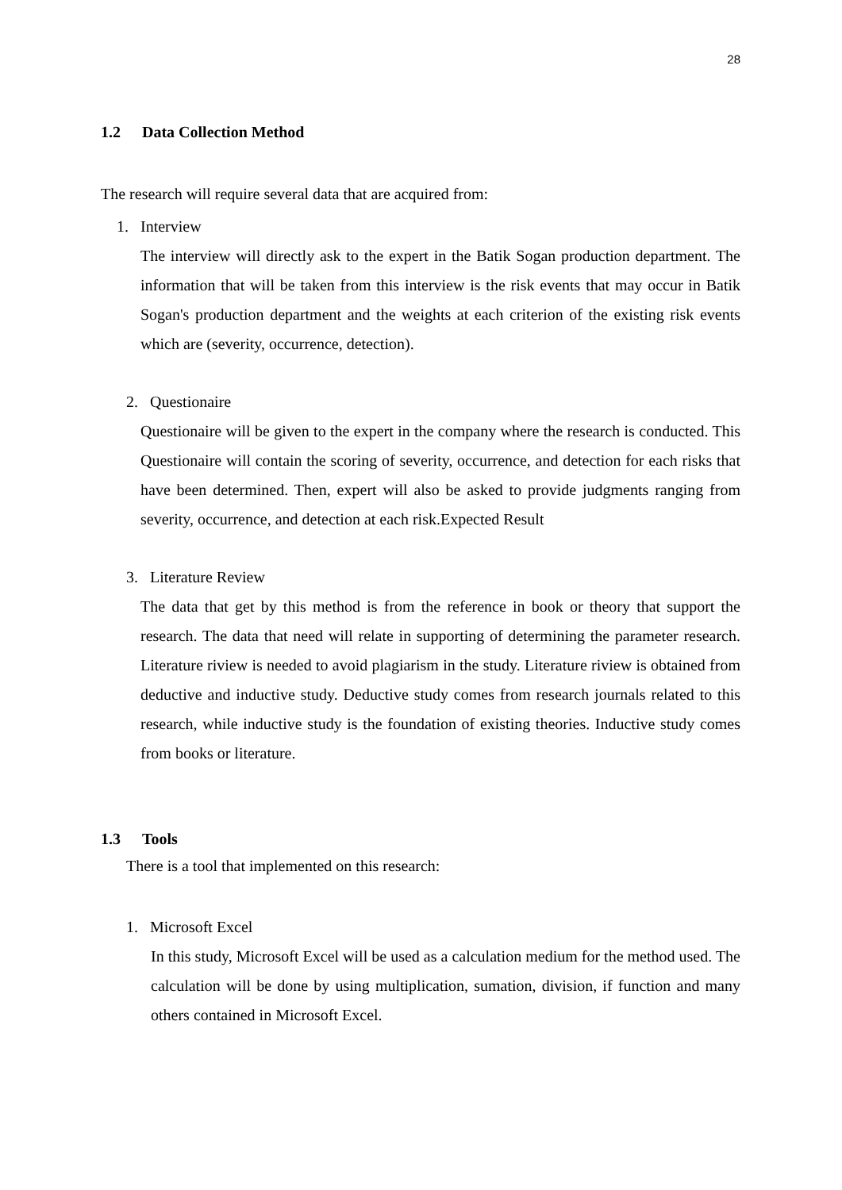28
1.2 Data Collection Method
The research will require several data that are acquired from:
1. Interview
The interview will directly ask to the expert in the Batik Sogan production department. The information that will be taken from this interview is the risk events that may occur in Batik Sogan's production department and the weights at each criterion of the existing risk events which are (severity, occurrence, detection).
2. Questionaire
Questionaire will be given to the expert in the company where the research is conducted. This Questionaire will contain the scoring of severity, occurrence, and detection for each risks that have been determined. Then, expert will also be asked to provide judgments ranging from severity, occurrence, and detection at each risk.Expected Result
3. Literature Review
The data that get by this method is from the reference in book or theory that support the research. The data that need will relate in supporting of determining the parameter research. Literature riview is needed to avoid plagiarism in the study. Literature riview is obtained from deductive and inductive study. Deductive study comes from research journals related to this research, while inductive study is the foundation of existing theories. Inductive study comes from books or literature.
1.3 Tools
There is a tool that implemented on this research:
1. Microsoft Excel
In this study, Microsoft Excel will be used as a calculation medium for the method used. The calculation will be done by using multiplication, sumation, division, if function and many others contained in Microsoft Excel.